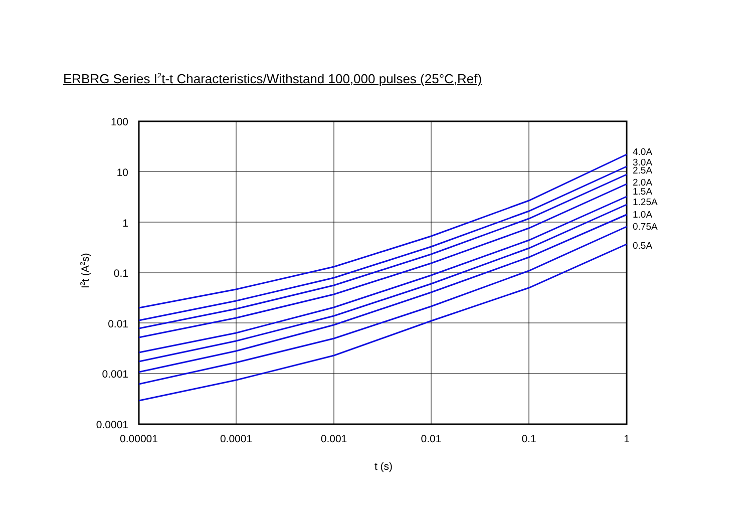ERBRG Series I<sup>2</sup>t-t Characteristics/Withstand 100,000 pulses (25°C,Ref)
100
10
1
0.1
0.01
0.001
0.0001
0.00001
0.0001
0.001
0.01
0.1
1
t (s)
4.0A
3.0A
2.5A
2.0A
1.5A
1.25A
1.0A
0.75A
0.5A
I2t (A2s)